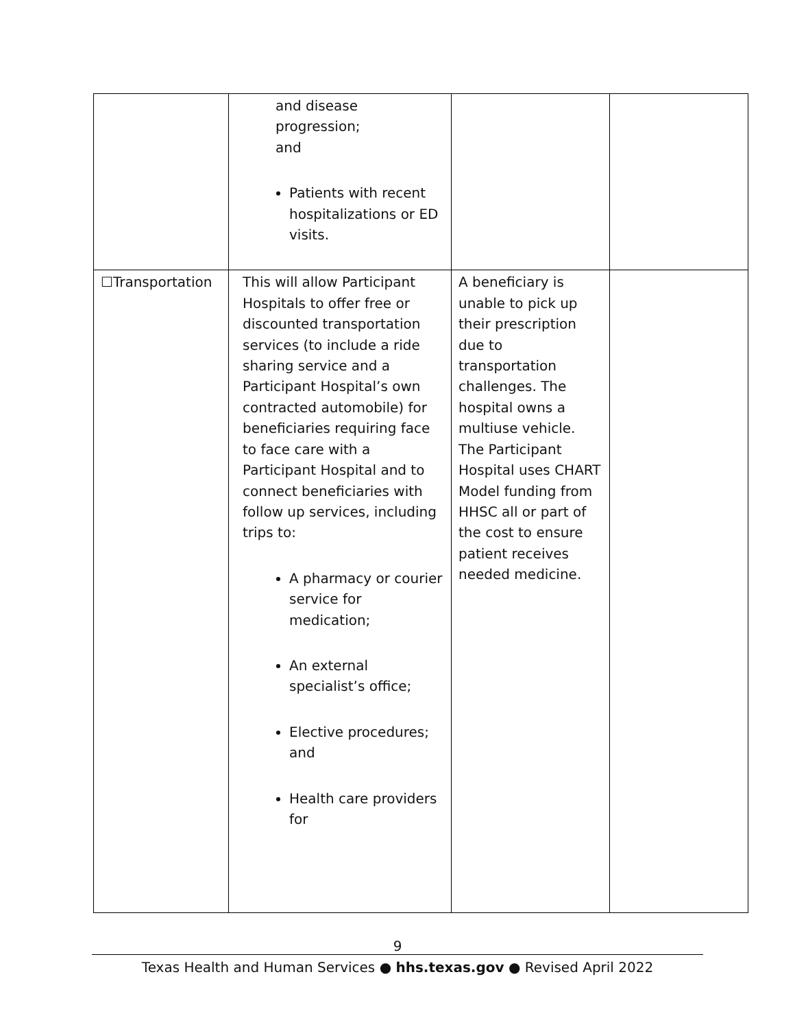| | and disease progression; and Patients with recent hospitalizations or ED visits. | | |
| ☐Transportation | This will allow Participant Hospitals to offer free or discounted transportation services (to include a ride sharing service and a Participant Hospital’s own contracted automobile) for beneficiaries requiring face to face care with a Participant Hospital and to connect beneficiaries with follow up services, including trips to: A pharmacy or courier service for medication; An external specialist’s office; Elective procedures; and Health care providers for | A beneficiary is unable to pick up their prescription due to transportation challenges. The hospital owns a multiuse vehicle. The Participant Hospital uses CHART Model funding from HHSC all or part of the cost to ensure patient receives needed medicine. | |
9
Texas Health and Human Services ● hhs.texas.gov ● Revised April 2022